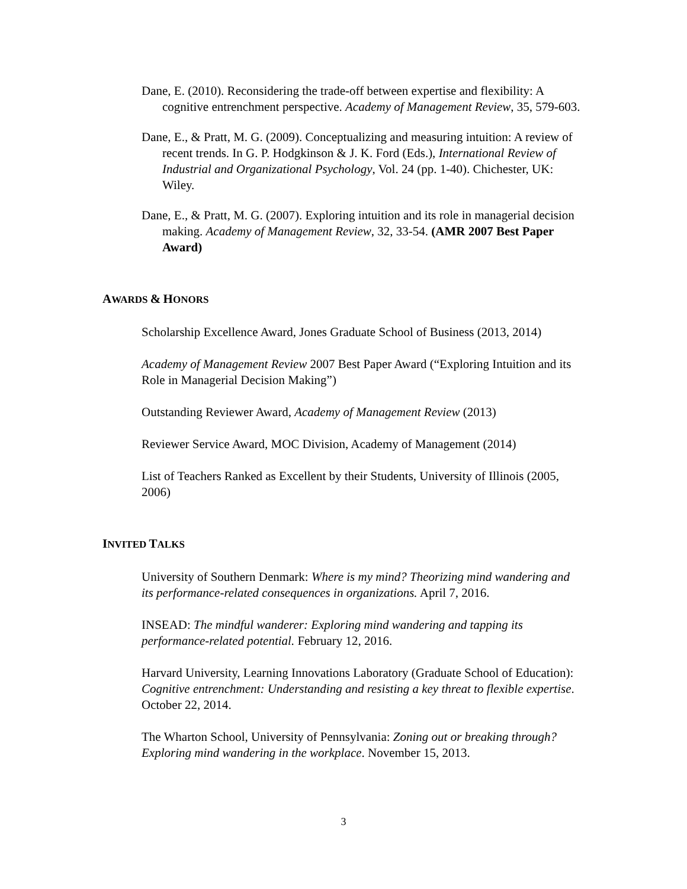Dane, E. (2010). Reconsidering the trade-off between expertise and flexibility: A cognitive entrenchment perspective. Academy of Management Review, 35, 579-603.
Dane, E., & Pratt, M. G. (2009). Conceptualizing and measuring intuition: A review of recent trends. In G. P. Hodgkinson & J. K. Ford (Eds.), International Review of Industrial and Organizational Psychology, Vol. 24 (pp. 1-40). Chichester, UK: Wiley.
Dane, E., & Pratt, M. G. (2007). Exploring intuition and its role in managerial decision making. Academy of Management Review, 32, 33-54. (AMR 2007 Best Paper Award)
AWARDS & HONORS
Scholarship Excellence Award, Jones Graduate School of Business (2013, 2014)
Academy of Management Review 2007 Best Paper Award (“Exploring Intuition and its Role in Managerial Decision Making”)
Outstanding Reviewer Award, Academy of Management Review (2013)
Reviewer Service Award, MOC Division, Academy of Management (2014)
List of Teachers Ranked as Excellent by their Students, University of Illinois (2005, 2006)
INVITED TALKS
University of Southern Denmark: Where is my mind? Theorizing mind wandering and its performance-related consequences in organizations. April 7, 2016.
INSEAD: The mindful wanderer: Exploring mind wandering and tapping its performance-related potential. February 12, 2016.
Harvard University, Learning Innovations Laboratory (Graduate School of Education): Cognitive entrenchment: Understanding and resisting a key threat to flexible expertise. October 22, 2014.
The Wharton School, University of Pennsylvania: Zoning out or breaking through? Exploring mind wandering in the workplace. November 15, 2013.
3